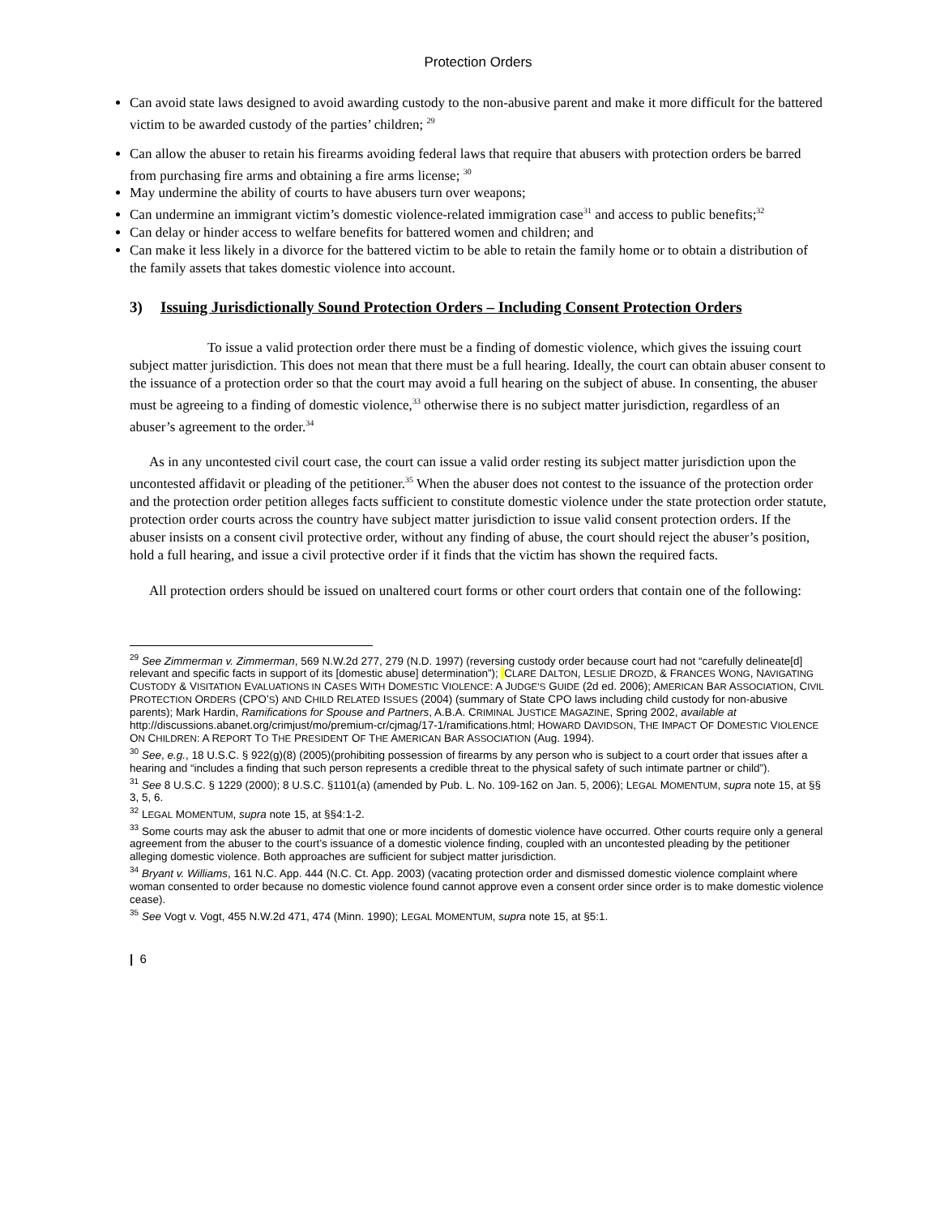Protection Orders
Can avoid state laws designed to avoid awarding custody to the non-abusive parent and make it more difficult for the battered victim to be awarded custody of the parties’ children; <sup>29</sup>
Can allow the abuser to retain his firearms avoiding federal laws that require that abusers with protection orders be barred from purchasing fire arms and obtaining a fire arms license; <sup>30</sup>
May undermine the ability of courts to have abusers turn over weapons;
Can undermine an immigrant victim’s domestic violence-related immigration case<sup>31</sup> and access to public benefits;<sup>32</sup>
Can delay or hinder access to welfare benefits for battered women and children; and
Can make it less likely in a divorce for the battered victim to be able to retain the family home or to obtain a distribution of the family assets that takes domestic violence into account.
3) Issuing Jurisdictionally Sound Protection Orders – Including Consent Protection Orders
To issue a valid protection order there must be a finding of domestic violence, which gives the issuing court subject matter jurisdiction. This does not mean that there must be a full hearing. Ideally, the court can obtain abuser consent to the issuance of a protection order so that the court may avoid a full hearing on the subject of abuse. In consenting, the abuser must be agreeing to a finding of domestic violence,<sup>33</sup> otherwise there is no subject matter jurisdiction, regardless of an abuser’s agreement to the order.<sup>34</sup>
As in any uncontested civil court case, the court can issue a valid order resting its subject matter jurisdiction upon the uncontested affidavit or pleading of the petitioner.<sup>35</sup> When the abuser does not contest to the issuance of the protection order and the protection order petition alleges facts sufficient to constitute domestic violence under the state protection order statute, protection order courts across the country have subject matter jurisdiction to issue valid consent protection orders. If the abuser insists on a consent civil protective order, without any finding of abuse, the court should reject the abuser’s position, hold a full hearing, and issue a civil protective order if it finds that the victim has shown the required facts.
All protection orders should be issued on unaltered court forms or other court orders that contain one of the following:
<sup>29</sup> See Zimmerman v. Zimmerman, 569 N.W.2d 277, 279 (N.D. 1997) (reversing custody order because court had not “carefully delineate[d] relevant and specific facts in support of its [domestic abuse] determination”); CLARE DALTON, LESLIE DROZD, & FRANCES WONG, NAVIGATING CUSTODY & VISITATION EVALUATIONS IN CASES WITH DOMESTIC VIOLENCE: A JUDGE’S GUIDE (2d ed. 2006); AMERICAN BAR ASSOCIATION, CIVIL PROTECTION ORDERS (CPO’S) AND CHILD RELATED ISSUES (2004) (summary of State CPO laws including child custody for non-abusive parents); Mark Hardin, Ramifications for Spouse and Partners, A.B.A. CRIMINAL JUSTICE MAGAZINE, Spring 2002, available at http://discussions.abanet.org/crimjust/mo/premium-cr/cjmag/17-1/ramifications.html; HOWARD DAVIDSON, THE IMPACT OF DOMESTIC VIOLENCE ON CHILDREN: A REPORT TO THE PRESIDENT OF THE AMERICAN BAR ASSOCIATION (Aug. 1994).
<sup>30</sup> See, e.g., 18 U.S.C. § 922(g)(8) (2005)(prohibiting possession of firearms by any person who is subject to a court order that issues after a hearing and “includes a finding that such person represents a credible threat to the physical safety of such intimate partner or child”).
<sup>31</sup> See 8 U.S.C. § 1229 (2000); 8 U.S.C. §1101(a) (amended by Pub. L. No. 109-162 on Jan. 5, 2006); LEGAL MOMENTUM, supra note 15, at §§ 3, 5, 6.
<sup>32</sup> LEGAL MOMENTUM, supra note 15, at §§4:1-2.
<sup>33</sup> Some courts may ask the abuser to admit that one or more incidents of domestic violence have occurred. Other courts require only a general agreement from the abuser to the court’s issuance of a domestic violence finding, coupled with an uncontested pleading by the petitioner alleging domestic violence. Both approaches are sufficient for subject matter jurisdiction.
<sup>34</sup> Bryant v. Williams, 161 N.C. App. 444 (N.C. Ct. App. 2003) (vacating protection order and dismissed domestic violence complaint where woman consented to order because no domestic violence found cannot approve even a consent order since order is to make domestic violence cease).
<sup>35</sup> See Vogt v. Vogt, 455 N.W.2d 471, 474 (Minn. 1990); LEGAL MOMENTUM, supra note 15, at §5:1.
| 6